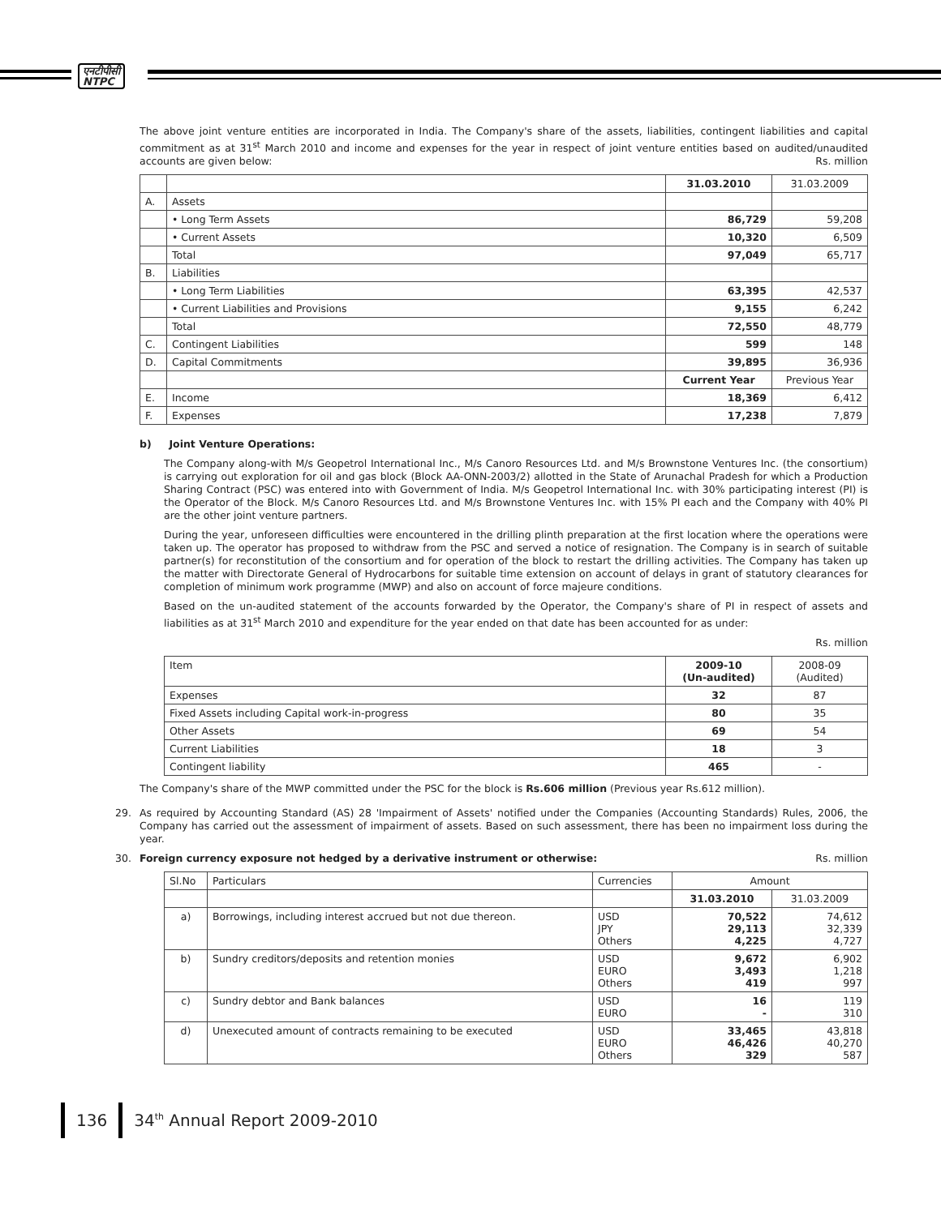एनटीपीसी
NTPC
The above joint venture entities are incorporated in India. The Company's share of the assets, liabilities, contingent liabilities and capital commitment as at 31<sup>st</sup> March 2010 and income and expenses for the year in respect of joint venture entities based on audited/unaudited accounts are given below: Rs. million
| | | 31.03.2010 | 31.03.2009 |
| --- | --- | --- | --- |
| A. | Assets | | |
| | • Long Term Assets | 86,729 | 59,208 |
| | • Current Assets | 10,320 | 6,509 |
| | Total | 97,049 | 65,717 |
| B. | Liabilities | | |
| | • Long Term Liabilities | 63,395 | 42,537 |
| | • Current Liabilities and Provisions | 9,155 | 6,242 |
| | Total | 72,550 | 48,779 |
| C. | Contingent Liabilities | 599 | 148 |
| D. | Capital Commitments | 39,895 | 36,936 |
| | | Current Year | Previous Year |
| E. | Income | 18,369 | 6,412 |
| F. | Expenses | 17,238 | 7,879 |
b) Joint Venture Operations:
The Company along-with M/s Geopetrol International Inc., M/s Canoro Resources Ltd. and M/s Brownstone Ventures Inc. (the consortium) is carrying out exploration for oil and gas block (Block AA-ONN-2003/2) allotted in the State of Arunachal Pradesh for which a Production Sharing Contract (PSC) was entered into with Government of India. M/s Geopetrol International Inc. with 30% participating interest (PI) is the Operator of the Block. M/s Canoro Resources Ltd. and M/s Brownstone Ventures Inc. with 15% PI each and the Company with 40% PI are the other joint venture partners.
During the year, unforeseen difficulties were encountered in the drilling plinth preparation at the first location where the operations were taken up. The operator has proposed to withdraw from the PSC and served a notice of resignation. The Company is in search of suitable partner(s) for reconstitution of the consortium and for operation of the block to restart the drilling activities. The Company has taken up the matter with Directorate General of Hydrocarbons for suitable time extension on account of delays in grant of statutory clearances for completion of minimum work programme (MWP) and also on account of force majeure conditions.
Based on the un-audited statement of the accounts forwarded by the Operator, the Company's share of PI in respect of assets and liabilities as at 31<sup>st</sup> March 2010 and expenditure for the year ended on that date has been accounted for as under:
Rs. million
| Item | 2009-10 (Un-audited) | 2008-09 (Audited) |
| --- | --- | --- |
| Expenses | 32 | 87 |
| Fixed Assets including Capital work-in-progress | 80 | 35 |
| Other Assets | 69 | 54 |
| Current Liabilities | 18 | 3 |
| Contingent liability | 465 | - |
The Company's share of the MWP committed under the PSC for the block is Rs.606 million (Previous year Rs.612 million).
29. As required by Accounting Standard (AS) 28 'Impairment of Assets' notified under the Companies (Accounting Standards) Rules, 2006, the Company has carried out the assessment of impairment of assets. Based on such assessment, there has been no impairment loss during the year.
30. Foreign currency exposure not hedged by a derivative instrument or otherwise: Rs. million
| Sl.No | Particulars | Currencies | Amount | |
| --- | --- | --- | --- | --- |
| | | | 31.03.2010 | 31.03.2009 |
| a) | Borrowings, including interest accrued but not due thereon. | USD JPY Others | 70,522 29,113 4,225 | 74,612 32,339 4,727 |
| b) | Sundry creditors/deposits and retention monies | USD EURO Others | 9,672 3,493 419 | 6,902 1,218 997 |
| c) | Sundry debtor and Bank balances | USD EURO | 16 - | 119 310 |
| d) | Unexecuted amount of contracts remaining to be executed | USD EURO Others | 33,465 46,426 329 | 43,818 40,270 587 |
136 34<sup>th</sup> Annual Report 2009-2010